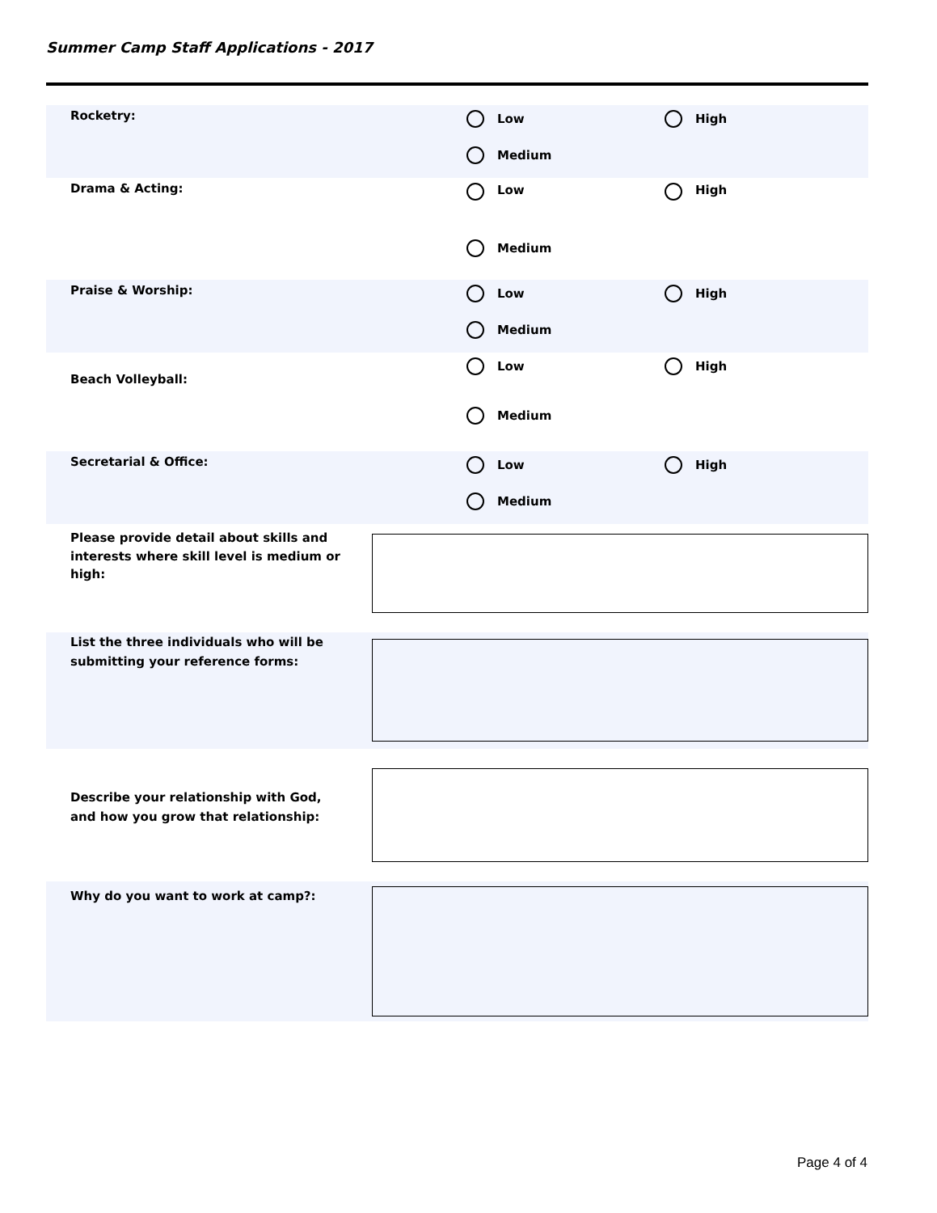Summer Camp Staff Applications - 2017
Rocketry:
Low
High
Medium
Drama & Acting:
Low
High
Medium
Praise & Worship:
Low
High
Medium
Beach Volleyball:
Low
High
Medium
Secretarial & Office:
Low
High
Medium
Please provide detail about skills and interests where skill level is medium or high:
List the three individuals who will be submitting your reference forms:
Describe your relationship with God, and how you grow that relationship:
Why do you want to work at camp?:
Page 4 of 4